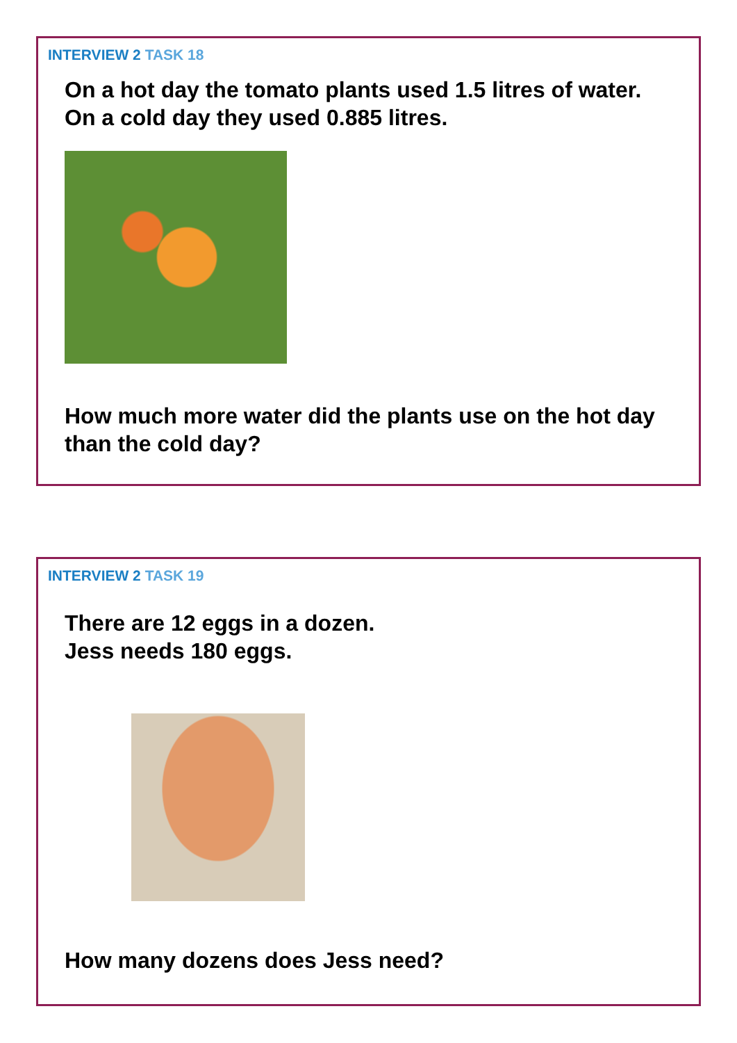INTERVIEW 2 TASK 18
On a hot day the tomato plants used 1.5 litres of water.
On a cold day they used 0.885 litres.
How much more water did the plants use on the hot day than the cold day?
INTERVIEW 2 TASK 19
There are 12 eggs in a dozen.
Jess needs 180 eggs.
How many dozens does Jess need?